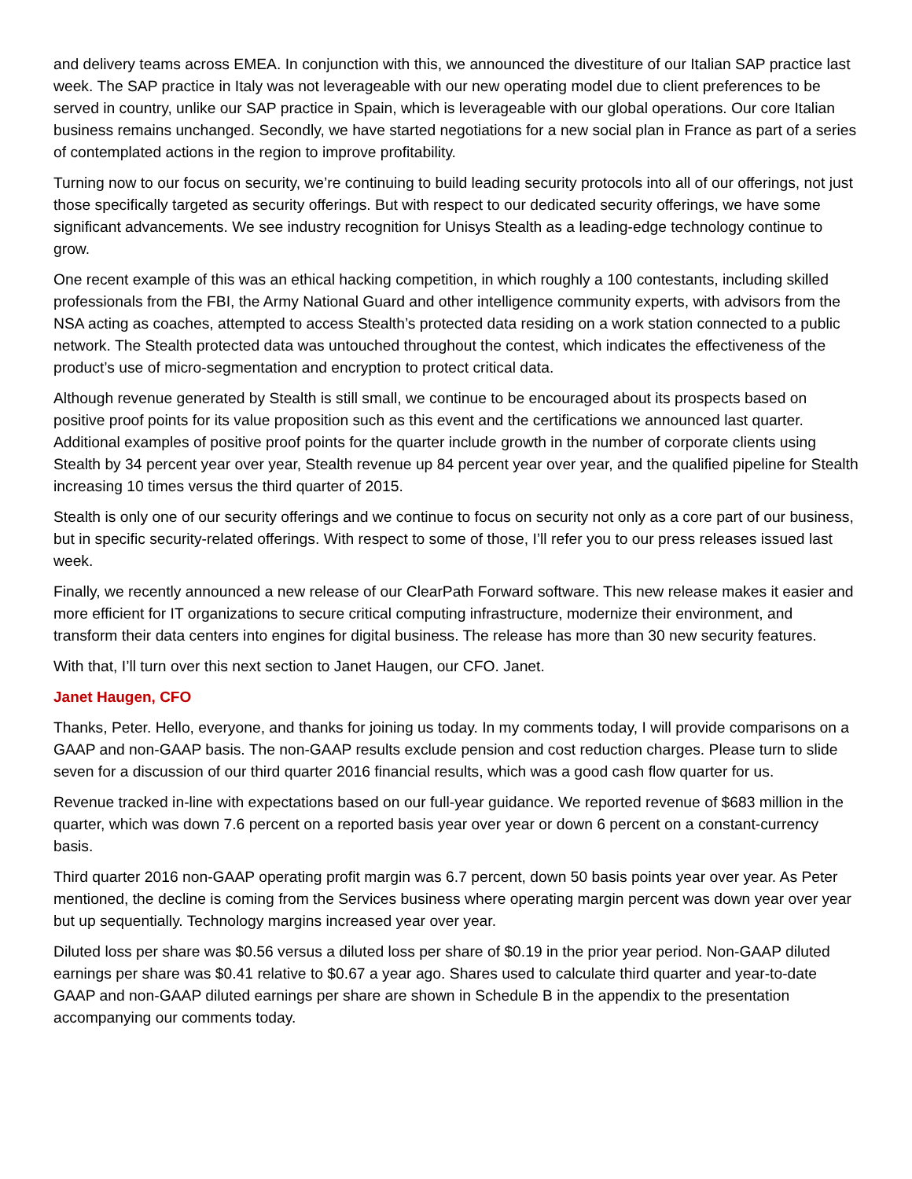and delivery teams across EMEA. In conjunction with this, we announced the divestiture of our Italian SAP practice last week. The SAP practice in Italy was not leverageable with our new operating model due to client preferences to be served in country, unlike our SAP practice in Spain, which is leverageable with our global operations. Our core Italian business remains unchanged. Secondly, we have started negotiations for a new social plan in France as part of a series of contemplated actions in the region to improve profitability.
Turning now to our focus on security, we’re continuing to build leading security protocols into all of our offerings, not just those specifically targeted as security offerings. But with respect to our dedicated security offerings, we have some significant advancements. We see industry recognition for Unisys Stealth as a leading-edge technology continue to grow.
One recent example of this was an ethical hacking competition, in which roughly a 100 contestants, including skilled professionals from the FBI, the Army National Guard and other intelligence community experts, with advisors from the NSA acting as coaches, attempted to access Stealth’s protected data residing on a work station connected to a public network. The Stealth protected data was untouched throughout the contest, which indicates the effectiveness of the product’s use of micro-segmentation and encryption to protect critical data.
Although revenue generated by Stealth is still small, we continue to be encouraged about its prospects based on positive proof points for its value proposition such as this event and the certifications we announced last quarter. Additional examples of positive proof points for the quarter include growth in the number of corporate clients using Stealth by 34 percent year over year, Stealth revenue up 84 percent year over year, and the qualified pipeline for Stealth increasing 10 times versus the third quarter of 2015.
Stealth is only one of our security offerings and we continue to focus on security not only as a core part of our business, but in specific security-related offerings. With respect to some of those, I’ll refer you to our press releases issued last week.
Finally, we recently announced a new release of our ClearPath Forward software. This new release makes it easier and more efficient for IT organizations to secure critical computing infrastructure, modernize their environment, and transform their data centers into engines for digital business. The release has more than 30 new security features.
With that, I’ll turn over this next section to Janet Haugen, our CFO. Janet.
Janet Haugen, CFO
Thanks, Peter. Hello, everyone, and thanks for joining us today. In my comments today, I will provide comparisons on a GAAP and non-GAAP basis. The non-GAAP results exclude pension and cost reduction charges. Please turn to slide seven for a discussion of our third quarter 2016 financial results, which was a good cash flow quarter for us.
Revenue tracked in-line with expectations based on our full-year guidance. We reported revenue of $683 million in the quarter, which was down 7.6 percent on a reported basis year over year or down 6 percent on a constant-currency basis.
Third quarter 2016 non-GAAP operating profit margin was 6.7 percent, down 50 basis points year over year. As Peter mentioned, the decline is coming from the Services business where operating margin percent was down year over year but up sequentially. Technology margins increased year over year.
Diluted loss per share was $0.56 versus a diluted loss per share of $0.19 in the prior year period. Non-GAAP diluted earnings per share was $0.41 relative to $0.67 a year ago. Shares used to calculate third quarter and year-to-date GAAP and non-GAAP diluted earnings per share are shown in Schedule B in the appendix to the presentation accompanying our comments today.